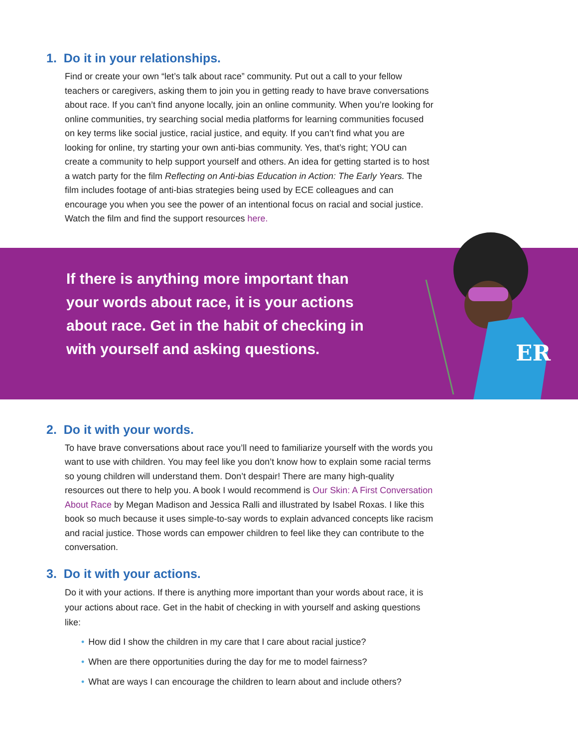1. Do it in your relationships.
Find or create your own “let’s talk about race” community. Put out a call to your fellow teachers or caregivers, asking them to join you in getting ready to have brave conversations about race. If you can’t find anyone locally, join an online community. When you’re looking for online communities, try searching social media platforms for learning communities focused on key terms like social justice, racial justice, and equity. If you can’t find what you are looking for online, try starting your own anti-bias community. Yes, that’s right; YOU can create a community to help support yourself and others. An idea for getting started is to host a watch party for the film Reflecting on Anti-bias Education in Action: The Early Years. The film includes footage of anti-bias strategies being used by ECE colleagues and can encourage you when you see the power of an intentional focus on racial and social justice. Watch the film and find the support resources here.
If there is anything more important than your words about race, it is your actions about race. Get in the habit of checking in with yourself and asking questions.
ER
2. Do it with your words.
To have brave conversations about race you’ll need to familiarize yourself with the words you want to use with children. You may feel like you don’t know how to explain some racial terms so young children will understand them. Don’t despair! There are many high-quality resources out there to help you. A book I would recommend is Our Skin: A First Conversation About Race by Megan Madison and Jessica Ralli and illustrated by Isabel Roxas. I like this book so much because it uses simple-to-say words to explain advanced concepts like racism and racial justice. Those words can empower children to feel like they can contribute to the conversation.
3. Do it with your actions.
Do it with your actions. If there is anything more important than your words about race, it is your actions about race. Get in the habit of checking in with yourself and asking questions like:
• How did I show the children in my care that I care about racial justice?
• When are there opportunities during the day for me to model fairness?
• What are ways I can encourage the children to learn about and include others?